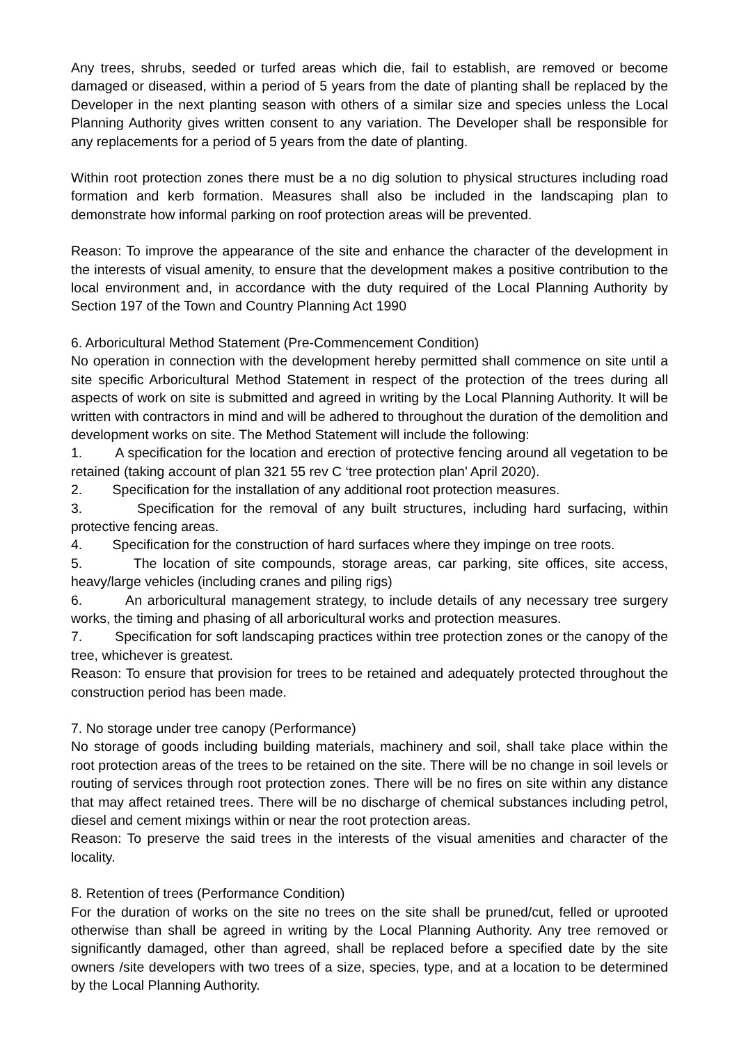Any trees, shrubs, seeded or turfed areas which die, fail to establish, are removed or become damaged or diseased, within a period of 5 years from the date of planting shall be replaced by the Developer in the next planting season with others of a similar size and species unless the Local Planning Authority gives written consent to any variation. The Developer shall be responsible for any replacements for a period of 5 years from the date of planting.
Within root protection zones there must be a no dig solution to physical structures including road formation and kerb formation. Measures shall also be included in the landscaping plan to demonstrate how informal parking on roof protection areas will be prevented.
Reason: To improve the appearance of the site and enhance the character of the development in the interests of visual amenity, to ensure that the development makes a positive contribution to the local environment and, in accordance with the duty required of the Local Planning Authority by Section 197 of the Town and Country Planning Act 1990
6. Arboricultural Method Statement (Pre-Commencement Condition)
No operation in connection with the development hereby permitted shall commence on site until a site specific Arboricultural Method Statement in respect of the protection of the trees during all aspects of work on site is submitted and agreed in writing by the Local Planning Authority. It will be written with contractors in mind and will be adhered to throughout the duration of the demolition and development works on site. The Method Statement will include the following:
1. A specification for the location and erection of protective fencing around all vegetation to be retained (taking account of plan 321 55 rev C ‘tree protection plan’ April 2020).
2. Specification for the installation of any additional root protection measures.
3. Specification for the removal of any built structures, including hard surfacing, within protective fencing areas.
4. Specification for the construction of hard surfaces where they impinge on tree roots.
5. The location of site compounds, storage areas, car parking, site offices, site access, heavy/large vehicles (including cranes and piling rigs)
6. An arboricultural management strategy, to include details of any necessary tree surgery works, the timing and phasing of all arboricultural works and protection measures.
7. Specification for soft landscaping practices within tree protection zones or the canopy of the tree, whichever is greatest.
Reason: To ensure that provision for trees to be retained and adequately protected throughout the construction period has been made.
7. No storage under tree canopy (Performance)
No storage of goods including building materials, machinery and soil, shall take place within the root protection areas of the trees to be retained on the site. There will be no change in soil levels or routing of services through root protection zones. There will be no fires on site within any distance that may affect retained trees. There will be no discharge of chemical substances including petrol, diesel and cement mixings within or near the root protection areas.
Reason: To preserve the said trees in the interests of the visual amenities and character of the locality.
8. Retention of trees (Performance Condition)
For the duration of works on the site no trees on the site shall be pruned/cut, felled or uprooted otherwise than shall be agreed in writing by the Local Planning Authority. Any tree removed or significantly damaged, other than agreed, shall be replaced before a specified date by the site owners /site developers with two trees of a size, species, type, and at a location to be determined by the Local Planning Authority.